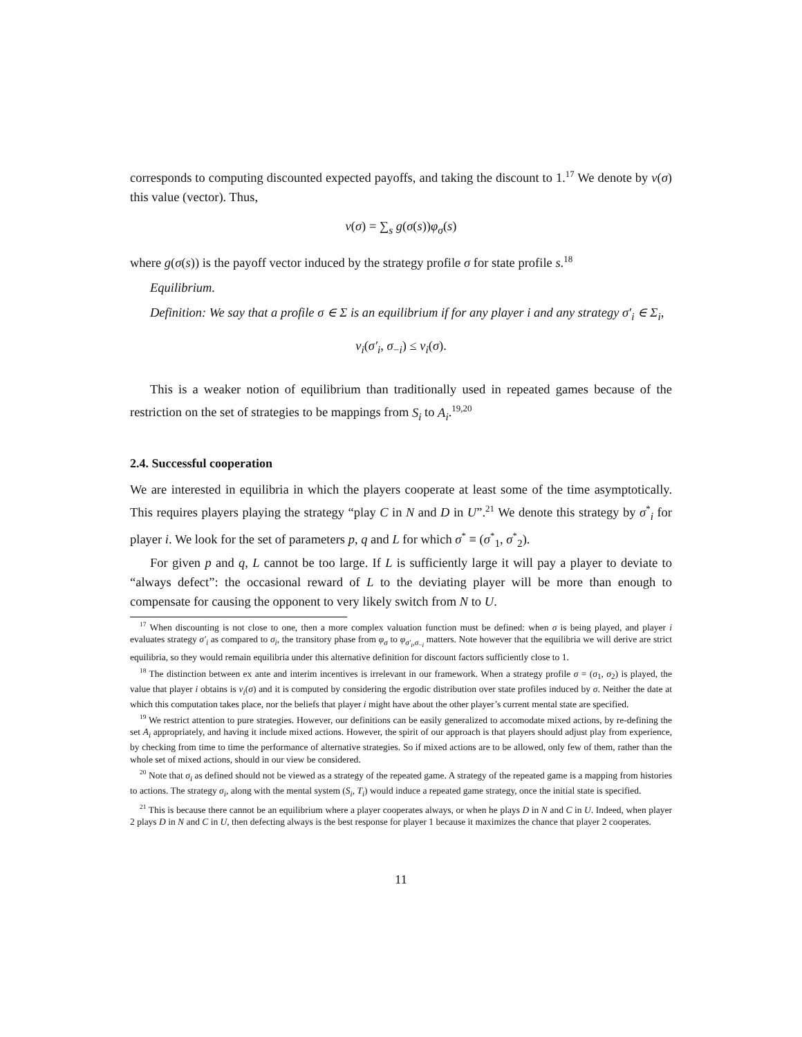corresponds to computing discounted expected payoffs, and taking the discount to 1.<sup>17</sup> We denote by v(σ) this value (vector). Thus,
v(σ) = ∑<sub>s</sub> g(σ(s))φ<sub>σ</sub>(s)
where g(σ(s)) is the payoff vector induced by the strategy profile σ for state profile s.<sup>18</sup>
Equilibrium.
Definition: We say that a profile σ ∈ Σ is an equilibrium if for any player i and any strategy σ′<sub>i</sub> ∈ Σ<sub>i</sub>,
v<sub>i</sub>(σ′<sub>i</sub>, σ<sub>−i</sub>) ≤ v<sub>i</sub>(σ).
This is a weaker notion of equilibrium than traditionally used in repeated games because of the restriction on the set of strategies to be mappings from S<sub>i</sub> to A<sub>i</sub>.<sup>19,20</sup>
2.4. Successful cooperation
We are interested in equilibria in which the players cooperate at least some of the time asymptotically. This requires players playing the strategy “play C in N and D in U”.<sup>21</sup> We denote this strategy by σ<sup>*</sup><sub>i</sub> for player i. We look for the set of parameters p, q and L for which σ<sup>*</sup> ≡ (σ<sup>*</sup><sub>1</sub>, σ<sup>*</sup><sub>2</sub>).
For given p and q, L cannot be too large. If L is sufficiently large it will pay a player to deviate to “always defect”: the occasional reward of L to the deviating player will be more than enough to compensate for causing the opponent to very likely switch from N to U.
<sup>17</sup> When discounting is not close to one, then a more complex valuation function must be defined: when σ is being played, and player i evaluates strategy σ′<sub>i</sub> as compared to σ<sub>i</sub>, the transitory phase from φ<sub>σ</sub> to φ<sub>σ′<sub>i</sub>,σ<sub>−i</sub></sub> matters. Note however that the equilibria we will derive are strict equilibria, so they would remain equilibria under this alternative definition for discount factors sufficiently close to 1.
<sup>18</sup> The distinction between ex ante and interim incentives is irrelevant in our framework. When a strategy profile σ = (σ<sub>1</sub>, σ<sub>2</sub>) is played, the value that player i obtains is v<sub>i</sub>(σ) and it is computed by considering the ergodic distribution over state profiles induced by σ. Neither the date at which this computation takes place, nor the beliefs that player i might have about the other player’s current mental state are specified.
<sup>19</sup> We restrict attention to pure strategies. However, our definitions can be easily generalized to accomodate mixed actions, by re-defining the set A<sub>i</sub> appropriately, and having it include mixed actions. However, the spirit of our approach is that players should adjust play from experience, by checking from time to time the performance of alternative strategies. So if mixed actions are to be allowed, only few of them, rather than the whole set of mixed actions, should in our view be considered.
<sup>20</sup> Note that σ<sub>i</sub> as defined should not be viewed as a strategy of the repeated game. A strategy of the repeated game is a mapping from histories to actions. The strategy σ<sub>i</sub>, along with the mental system (S<sub>i</sub>, T<sub>i</sub>) would induce a repeated game strategy, once the initial state is specified.
<sup>21</sup> This is because there cannot be an equilibrium where a player cooperates always, or when he plays D in N and C in U. Indeed, when player 2 plays D in N and C in U, then defecting always is the best response for player 1 because it maximizes the chance that player 2 cooperates.
11